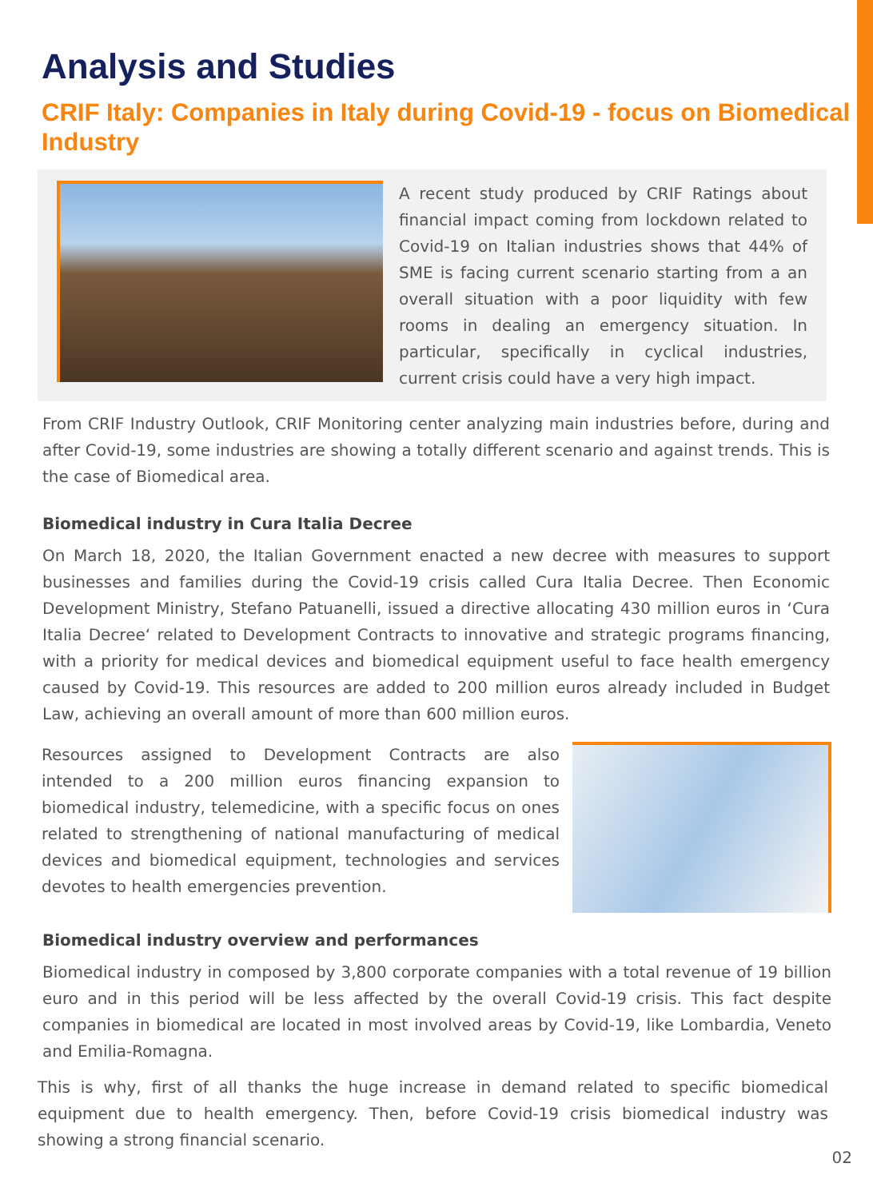Analysis and Studies
CRIF Italy: Companies in Italy during Covid-19 - focus on Biomedical Industry
A recent study produced by CRIF Ratings about financial impact coming from lockdown related to Covid-19 on Italian industries shows that 44% of SME is facing current scenario starting from a an overall situation with a poor liquidity with few rooms in dealing an emergency situation. In particular, specifically in cyclical industries, current crisis could have a very high impact.
From CRIF Industry Outlook, CRIF Monitoring center analyzing main industries before, during and after Covid-19, some industries are showing a totally different scenario and against trends. This is the case of Biomedical area.
Biomedical industry in Cura Italia Decree
On March 18, 2020, the Italian Government enacted a new decree with measures to support businesses and families during the Covid-19 crisis called Cura Italia Decree. Then Economic Development Ministry, Stefano Patuanelli, issued a directive allocating 430 million euros in ‘Cura Italia Decree‘ related to Development Contracts to innovative and strategic programs financing, with a priority for medical devices and biomedical equipment useful to face health emergency caused by Covid-19. This resources are added to 200 million euros already included in Budget Law, achieving an overall amount of more than 600 million euros.
Resources assigned to Development Contracts are also intended to a 200 million euros financing expansion to biomedical industry, telemedicine, with a specific focus on ones related to strengthening of national manufacturing of medical devices and biomedical equipment, technologies and services devotes to health emergencies prevention.
Biomedical industry overview and performances
Biomedical industry in composed by 3,800 corporate companies with a total revenue of 19 billion euro and in this period will be less affected by the overall Covid-19 crisis. This fact despite companies in biomedical are located in most involved areas by Covid-19, like Lombardia, Veneto and Emilia-Romagna.
This is why, first of all thanks the huge increase in demand related to specific biomedical equipment due to health emergency. Then, before Covid-19 crisis biomedical industry was showing a strong financial scenario.
02